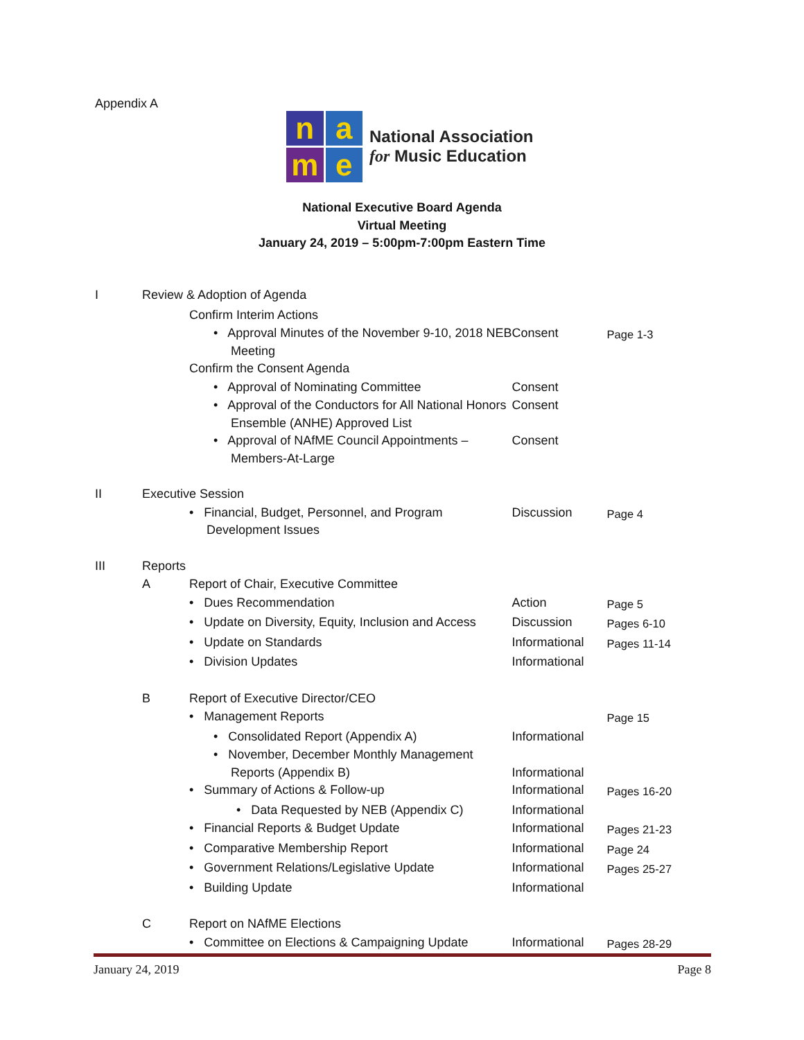Appendix A
n
a
m
e
National Association
for Music Education
National Executive Board Agenda
Virtual Meeting
January 24, 2019 – 5:00pm-7:00pm Eastern Time
| I | Review & Adoption of Agenda | | | |
| | | Confirm Interim Actions | | |
| | | • Approval Minutes of the November 9-10, 2018 NEB Meeting | Consent | Page 1-3 |
| | | Confirm the Consent Agenda | | |
| | | • Approval of Nominating Committee | Consent | |
| | | • Approval of the Conductors for All National Honors Ensemble (ANHE) Approved List | Consent | |
| | | • Approval of NAfME Council Appointments – Members-At-Large | Consent | |
| II | Executive Session | | | |
| | | • Financial, Budget, Personnel, and Program Development Issues | Discussion | Page 4 |
| III | Reports | | | |
| | A | Report of Chair, Executive Committee | | |
| | | • Dues Recommendation | Action | Page 5 |
| | | • Update on Diversity, Equity, Inclusion and Access | Discussion | Pages 6-10 |
| | | • Update on Standards | Informational | Pages 11-14 |
| | | • Division Updates | Informational | |
| | B | Report of Executive Director/CEO | | |
| | | • Management Reports | | Page 15 |
| | | • Consolidated Report (Appendix A) | Informational | |
| | | • November, December Monthly Management Reports (Appendix B) | Informational | |
| | | • Summary of Actions & Follow-up | Informational | Pages 16-20 |
| | | • Data Requested by NEB (Appendix C) | Informational | |
| | | • Financial Reports & Budget Update | Informational | Pages 21-23 |
| | | • Comparative Membership Report | Informational | Page 24 |
| | | • Government Relations/Legislative Update | Informational | Pages 25-27 |
| | | • Building Update | Informational | |
| | C | Report on NAfME Elections | | |
| | | • Committee on Elections & Campaigning Update | Informational | Pages 28-29 |
January 24, 2019 Page 8